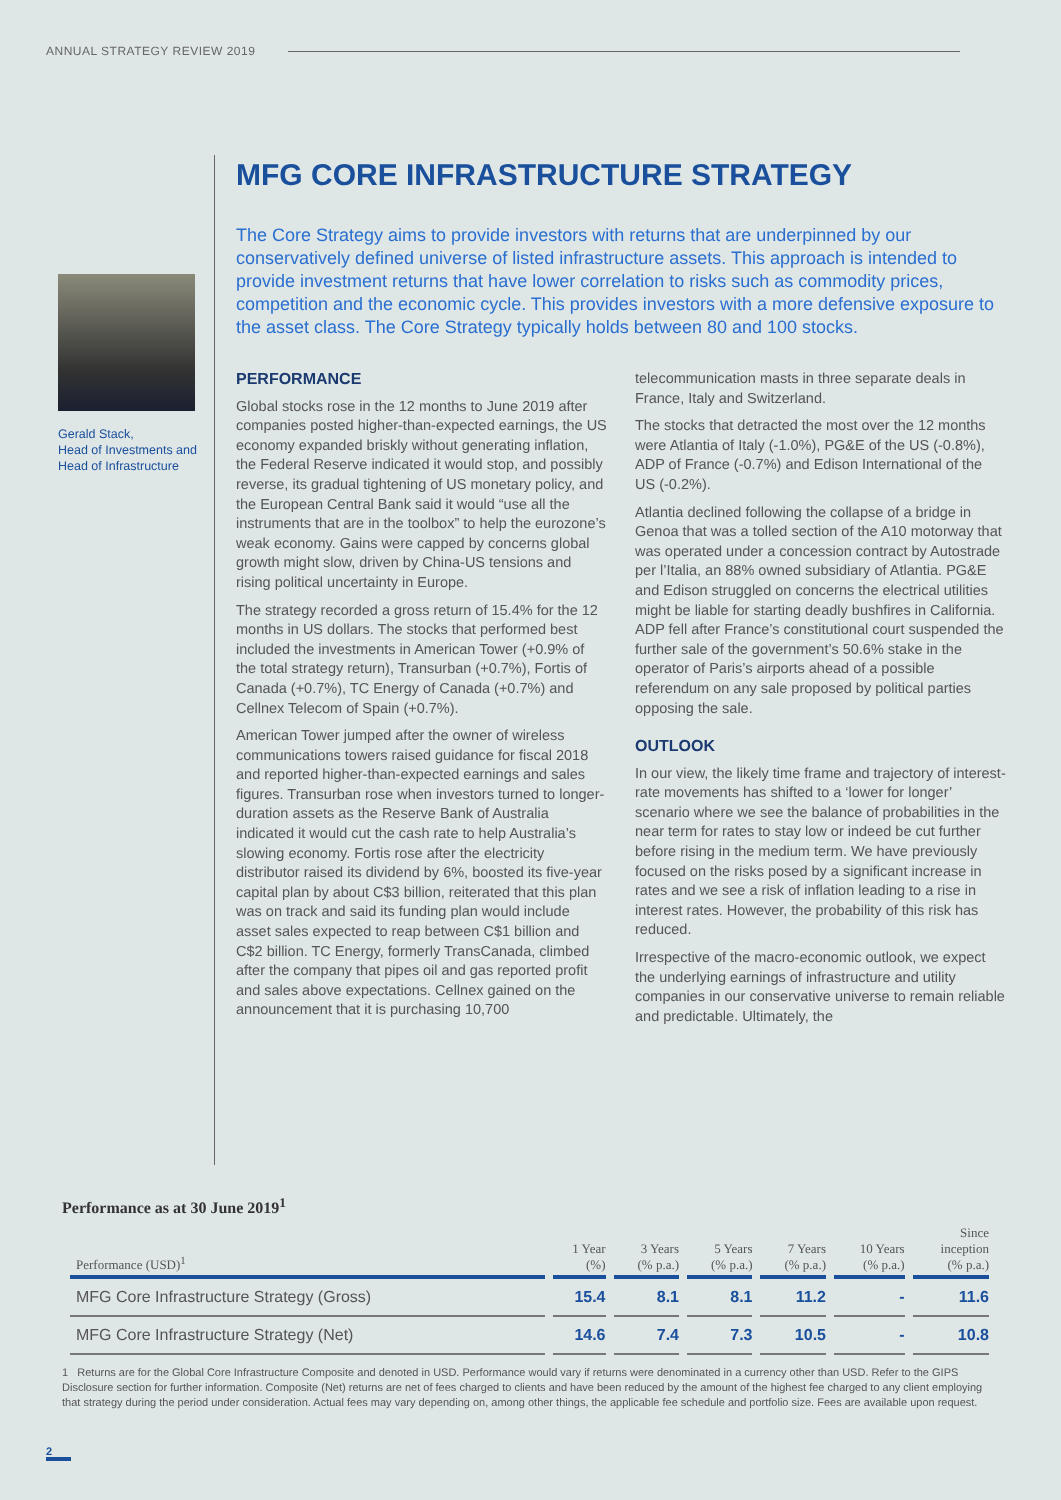ANNUAL STRATEGY REVIEW 2019
Gerald Stack,
Head of Investments and Head of Infrastructure
MFG CORE INFRASTRUCTURE STRATEGY
The Core Strategy aims to provide investors with returns that are underpinned by our conservatively defined universe of listed infrastructure assets. This approach is intended to provide investment returns that have lower correlation to risks such as commodity prices, competition and the economic cycle. This provides investors with a more defensive exposure to the asset class. The Core Strategy typically holds between 80 and 100 stocks.
PERFORMANCE
Global stocks rose in the 12 months to June 2019 after companies posted higher-than-expected earnings, the US economy expanded briskly without generating inflation, the Federal Reserve indicated it would stop, and possibly reverse, its gradual tightening of US monetary policy, and the European Central Bank said it would “use all the instruments that are in the toolbox” to help the eurozone’s weak economy. Gains were capped by concerns global growth might slow, driven by China-US tensions and rising political uncertainty in Europe.
The strategy recorded a gross return of 15.4% for the 12 months in US dollars. The stocks that performed best included the investments in American Tower (+0.9% of the total strategy return), Transurban (+0.7%), Fortis of Canada (+0.7%), TC Energy of Canada (+0.7%) and Cellnex Telecom of Spain (+0.7%).
American Tower jumped after the owner of wireless communications towers raised guidance for fiscal 2018 and reported higher-than-expected earnings and sales figures. Transurban rose when investors turned to longer-duration assets as the Reserve Bank of Australia indicated it would cut the cash rate to help Australia’s slowing economy. Fortis rose after the electricity distributor raised its dividend by 6%, boosted its five-year capital plan by about C$3 billion, reiterated that this plan was on track and said its funding plan would include asset sales expected to reap between C$1 billion and C$2 billion. TC Energy, formerly TransCanada, climbed after the company that pipes oil and gas reported profit and sales above expectations. Cellnex gained on the announcement that it is purchasing 10,700 telecommunication masts in three separate deals in France, Italy and Switzerland.
The stocks that detracted the most over the 12 months were Atlantia of Italy (-1.0%), PG&E of the US (-0.8%), ADP of France (-0.7%) and Edison International of the US (-0.2%).
Atlantia declined following the collapse of a bridge in Genoa that was a tolled section of the A10 motorway that was operated under a concession contract by Autostrade per l’Italia, an 88% owned subsidiary of Atlantia. PG&E and Edison struggled on concerns the electrical utilities might be liable for starting deadly bushfires in California. ADP fell after France’s constitutional court suspended the further sale of the government’s 50.6% stake in the operator of Paris’s airports ahead of a possible referendum on any sale proposed by political parties opposing the sale.
OUTLOOK
In our view, the likely time frame and trajectory of interest-rate movements has shifted to a ‘lower for longer’ scenario where we see the balance of probabilities in the near term for rates to stay low or indeed be cut further before rising in the medium term. We have previously focused on the risks posed by a significant increase in rates and we see a risk of inflation leading to a rise in interest rates. However, the probability of this risk has reduced.
Irrespective of the macro-economic outlook, we expect the underlying earnings of infrastructure and utility companies in our conservative universe to remain reliable and predictable. Ultimately, the
Performance as at 30 June 2019<sup>1</sup>
| Performance (USD)<sup>1</sup> | 1 Year (%) | 3 Years (% p.a.) | 5 Years (% p.a.) | 7 Years (% p.a.) | 10 Years (% p.a.) | Since inception (% p.a.) |
| --- | --- | --- | --- | --- | --- | --- |
| MFG Core Infrastructure Strategy (Gross) | 15.4 | 8.1 | 8.1 | 11.2 | - | 11.6 |
| MFG Core Infrastructure Strategy (Net) | 14.6 | 7.4 | 7.3 | 10.5 | - | 10.8 |
1 Returns are for the Global Core Infrastructure Composite and denoted in USD. Performance would vary if returns were denominated in a currency other than USD. Refer to the GIPS Disclosure section for further information. Composite (Net) returns are net of fees charged to clients and have been reduced by the amount of the highest fee charged to any client employing that strategy during the period under consideration. Actual fees may vary depending on, among other things, the applicable fee schedule and portfolio size. Fees are available upon request.
2